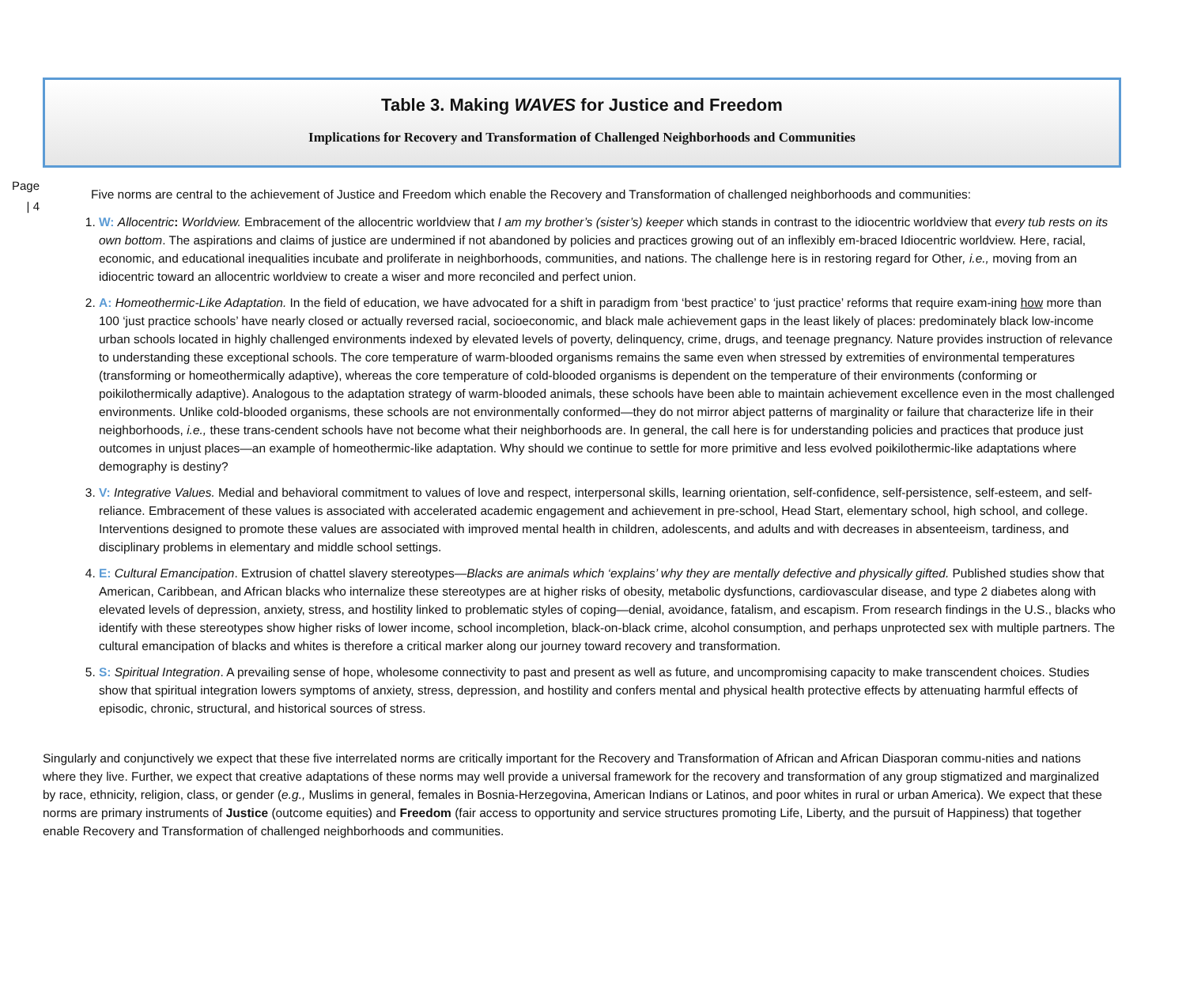Table 3. Making WAVES for Justice and Freedom
Implications for Recovery and Transformation of Challenged Neighborhoods and Communities
Page
| 4
Five norms are central to the achievement of Justice and Freedom which enable the Recovery and Transformation of challenged neighborhoods and communities:
1. W: Allocentric: Worldview. Embracement of the allocentric worldview that I am my brother’s (sister’s) keeper which stands in contrast to the idiocentric worldview that every tub rests on its own bottom. The aspirations and claims of justice are undermined if not abandoned by policies and practices growing out of an inflexibly em-braced Idiocentric worldview. Here, racial, economic, and educational inequalities incubate and proliferate in neighborhoods, communities, and nations. The challenge here is in restoring regard for Other, i.e., moving from an idiocentric toward an allocentric worldview to create a wiser and more reconciled and perfect union.
2. A: Homeothermic-Like Adaptation. In the field of education, we have advocated for a shift in paradigm from ‘best practice’ to ‘just practice’ reforms that require exam-ining how more than 100 ‘just practice schools’ have nearly closed or actually reversed racial, socioeconomic, and black male achievement gaps in the least likely of places: predominately black low-income urban schools located in highly challenged environments indexed by elevated levels of poverty, delinquency, crime, drugs, and teenage pregnancy. Nature provides instruction of relevance to understanding these exceptional schools. The core temperature of warm-blooded organisms remains the same even when stressed by extremities of environmental temperatures (transforming or homeothermically adaptive), whereas the core temperature of cold-blooded organisms is dependent on the temperature of their environments (conforming or poikilothermically adaptive). Analogous to the adaptation strategy of warm-blooded animals, these schools have been able to maintain achievement excellence even in the most challenged environments. Unlike cold-blooded organisms, these schools are not environmentally conformed—they do not mirror abject patterns of marginality or failure that characterize life in their neighborhoods, i.e., these trans-cendent schools have not become what their neighborhoods are. In general, the call here is for understanding policies and practices that produce just outcomes in unjust places—an example of homeothermic-like adaptation. Why should we continue to settle for more primitive and less evolved poikilothermic-like adaptations where demography is destiny?
3. V: Integrative Values. Medial and behavioral commitment to values of love and respect, interpersonal skills, learning orientation, self-confidence, self-persistence, self-esteem, and self-reliance. Embracement of these values is associated with accelerated academic engagement and achievement in pre-school, Head Start, elementary school, high school, and college. Interventions designed to promote these values are associated with improved mental health in children, adolescents, and adults and with decreases in absenteeism, tardiness, and disciplinary problems in elementary and middle school settings.
4. E: Cultural Emancipation. Extrusion of chattel slavery stereotypes—Blacks are animals which ‘explains’ why they are mentally defective and physically gifted. Published studies show that American, Caribbean, and African blacks who internalize these stereotypes are at higher risks of obesity, metabolic dysfunctions, cardiovascular disease, and type 2 diabetes along with elevated levels of depression, anxiety, stress, and hostility linked to problematic styles of coping—denial, avoidance, fatalism, and escapism. From research findings in the U.S., blacks who identify with these stereotypes show higher risks of lower income, school incompletion, black-on-black crime, alcohol consumption, and perhaps unprotected sex with multiple partners. The cultural emancipation of blacks and whites is therefore a critical marker along our journey toward recovery and transformation.
5. S: Spiritual Integration. A prevailing sense of hope, wholesome connectivity to past and present as well as future, and uncompromising capacity to make transcendent choices. Studies show that spiritual integration lowers symptoms of anxiety, stress, depression, and hostility and confers mental and physical health protective effects by attenuating harmful effects of episodic, chronic, structural, and historical sources of stress.
Singularly and conjunctively we expect that these five interrelated norms are critically important for the Recovery and Transformation of African and African Diasporan commu-nities and nations where they live. Further, we expect that creative adaptations of these norms may well provide a universal framework for the recovery and transformation of any group stigmatized and marginalized by race, ethnicity, religion, class, or gender (e.g., Muslims in general, females in Bosnia-Herzegovina, American Indians or Latinos, and poor whites in rural or urban America). We expect that these norms are primary instruments of Justice (outcome equities) and Freedom (fair access to opportunity and service structures promoting Life, Liberty, and the pursuit of Happiness) that together enable Recovery and Transformation of challenged neighborhoods and communities.